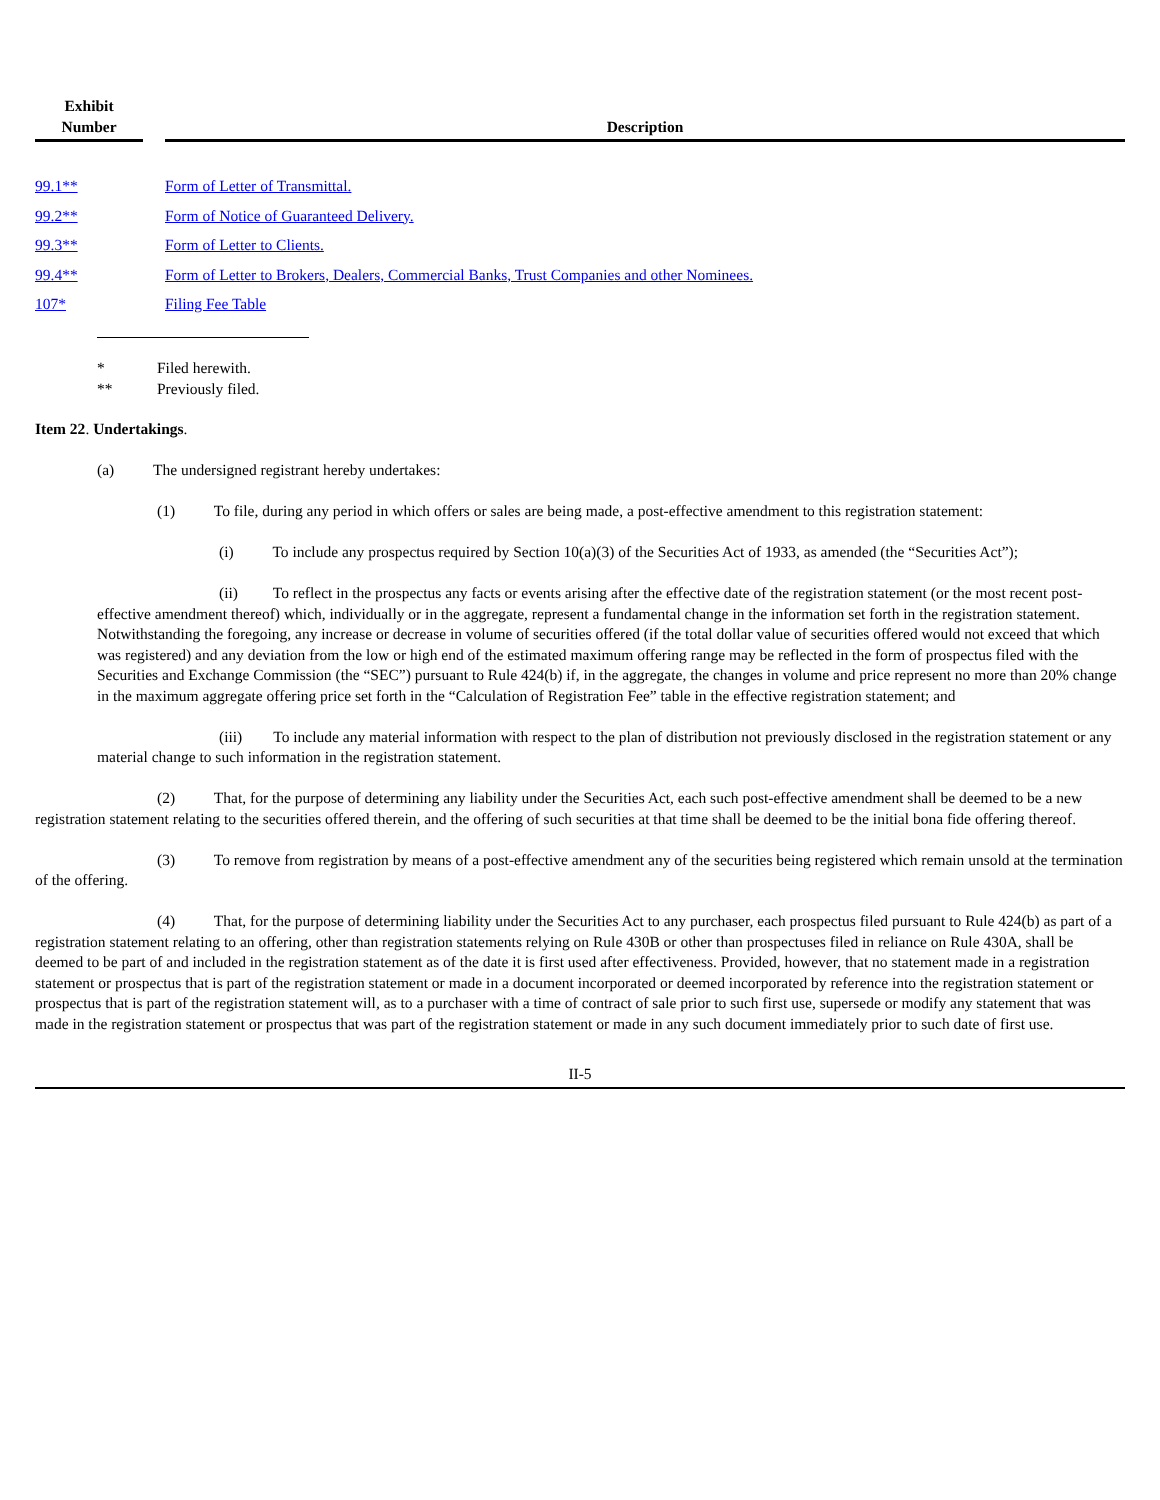| Exhibit Number | | Description |
| --- | --- | --- |
| 99.1** | | Form of Letter of Transmittal. |
| 99.2** | | Form of Notice of Guaranteed Delivery. |
| 99.3** | | Form of Letter to Clients. |
| 99.4** | | Form of Letter to Brokers, Dealers, Commercial Banks, Trust Companies and other Nominees. |
| 107* | | Filing Fee Table |
* Filed herewith.
** Previously filed.
Item 22. Undertakings.
(a) The undersigned registrant hereby undertakes:
(1) To file, during any period in which offers or sales are being made, a post-effective amendment to this registration statement:
(i) To include any prospectus required by Section 10(a)(3) of the Securities Act of 1933, as amended (the “Securities Act”);
(ii) To reflect in the prospectus any facts or events arising after the effective date of the registration statement (or the most recent post-effective amendment thereof) which, individually or in the aggregate, represent a fundamental change in the information set forth in the registration statement. Notwithstanding the foregoing, any increase or decrease in volume of securities offered (if the total dollar value of securities offered would not exceed that which was registered) and any deviation from the low or high end of the estimated maximum offering range may be reflected in the form of prospectus filed with the Securities and Exchange Commission (the “SEC”) pursuant to Rule 424(b) if, in the aggregate, the changes in volume and price represent no more than 20% change in the maximum aggregate offering price set forth in the “Calculation of Registration Fee” table in the effective registration statement; and
(iii) To include any material information with respect to the plan of distribution not previously disclosed in the registration statement or any material change to such information in the registration statement.
(2) That, for the purpose of determining any liability under the Securities Act, each such post-effective amendment shall be deemed to be a new registration statement relating to the securities offered therein, and the offering of such securities at that time shall be deemed to be the initial bona fide offering thereof.
(3) To remove from registration by means of a post-effective amendment any of the securities being registered which remain unsold at the termination of the offering.
(4) That, for the purpose of determining liability under the Securities Act to any purchaser, each prospectus filed pursuant to Rule 424(b) as part of a registration statement relating to an offering, other than registration statements relying on Rule 430B or other than prospectuses filed in reliance on Rule 430A, shall be deemed to be part of and included in the registration statement as of the date it is first used after effectiveness. Provided, however, that no statement made in a registration statement or prospectus that is part of the registration statement or made in a document incorporated or deemed incorporated by reference into the registration statement or prospectus that is part of the registration statement will, as to a purchaser with a time of contract of sale prior to such first use, supersede or modify any statement that was made in the registration statement or prospectus that was part of the registration statement or made in any such document immediately prior to such date of first use.
II-5